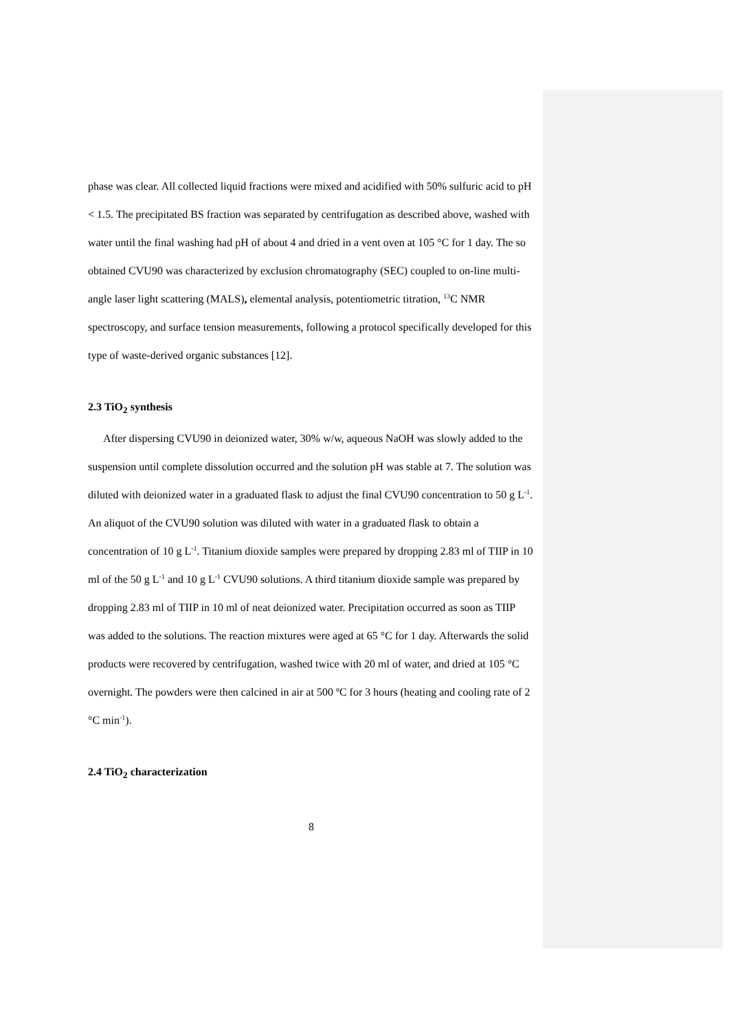phase was clear. All collected liquid fractions were mixed and acidified with 50% sulfuric acid to pH < 1.5. The precipitated BS fraction was separated by centrifugation as described above, washed with water until the final washing had pH of about 4 and dried in a vent oven at 105 °C for 1 day. The so obtained CVU90 was characterized by exclusion chromatography (SEC) coupled to on-line multi-angle laser light scattering (MALS), elemental analysis, potentiometric titration, <sup>13</sup>C NMR spectroscopy, and surface tension measurements, following a protocol specifically developed for this type of waste-derived organic substances [12].
2.3 TiO<sub>2</sub> synthesis
After dispersing CVU90 in deionized water, 30% w/w, aqueous NaOH was slowly added to the suspension until complete dissolution occurred and the solution pH was stable at 7. The solution was diluted with deionized water in a graduated flask to adjust the final CVU90 concentration to 50 g L<sup>-1</sup>. An aliquot of the CVU90 solution was diluted with water in a graduated flask to obtain a concentration of 10 g L<sup>-1</sup>. Titanium dioxide samples were prepared by dropping 2.83 ml of TIIP in 10 ml of the 50 g L<sup>-1</sup> and 10 g L<sup>-1</sup> CVU90 solutions. A third titanium dioxide sample was prepared by dropping 2.83 ml of TIIP in 10 ml of neat deionized water. Precipitation occurred as soon as TIIP was added to the solutions. The reaction mixtures were aged at 65 °C for 1 day. Afterwards the solid products were recovered by centrifugation, washed twice with 20 ml of water, and dried at 105 °C overnight. The powders were then calcined in air at 500 ºC for 3 hours (heating and cooling rate of 2 °C min<sup>-1</sup>).
2.4 TiO<sub>2</sub> characterization
8